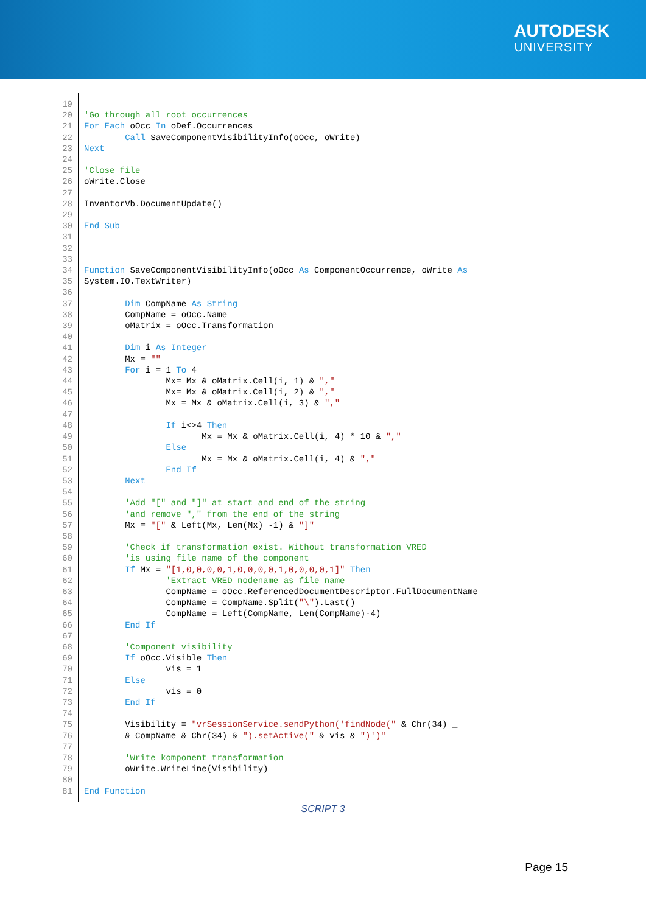AUTODESK
UNIVERSITY
19
20 'Go through all root occurrences
21 For Each oOcc In oDef.Occurrences
22 Call SaveComponentVisibilityInfo(oOcc, oWrite)
23 Next
24
25 'Close file
26 oWrite.Close
27
28 InventorVb.DocumentUpdate()
29
30 End Sub
31
32
33
34 Function SaveComponentVisibilityInfo(oOcc As ComponentOccurrence, oWrite As
35 System.IO.TextWriter)
36
37 Dim CompName As String
38 CompName = oOcc.Name
39 oMatrix = oOcc.Transformation
40
41 Dim i As Integer
42 Mx = ""
43 For i = 1 To 4
44 Mx= Mx & oMatrix.Cell(i, 1) & ","
45 Mx= Mx & oMatrix.Cell(i, 2) & ","
46 Mx = Mx & oMatrix.Cell(i, 3) & ","
47
48 If i<>4 Then
49 Mx = Mx & oMatrix.Cell(i, 4) * 10 & ","
50 Else
51 Mx = Mx & oMatrix.Cell(i, 4) & ","
52 End If
53 Next
54
55 'Add "[" and "]" at start and end of the string
56 'and remove "," from the end of the string
57 Mx = "[" & Left(Mx, Len(Mx) -1) & "]"
58
59 'Check if transformation exist. Without transformation VRED
60 'is using file name of the component
61 If Mx = "[1,0,0,0,0,1,0,0,0,0,1,0,0,0,0,1]" Then
62 'Extract VRED nodename as file name
63 CompName = oOcc.ReferencedDocumentDescriptor.FullDocumentName
64 CompName = CompName.Split("\").Last()
65 CompName = Left(CompName, Len(CompName)-4)
66 End If
67
68 'Component visibility
69 If oOcc.Visible Then
70 vis = 1
71 Else
72 vis = 0
73 End If
74
75 Visibility = "vrSessionService.sendPython('findNode(" & Chr(34) _
76 & CompName & Chr(34) & ").setActive(" & vis & ")')"
77
78 'Write komponent transformation
79 oWrite.WriteLine(Visibility)
80
81 End Function
SCRIPT 3
Page 15